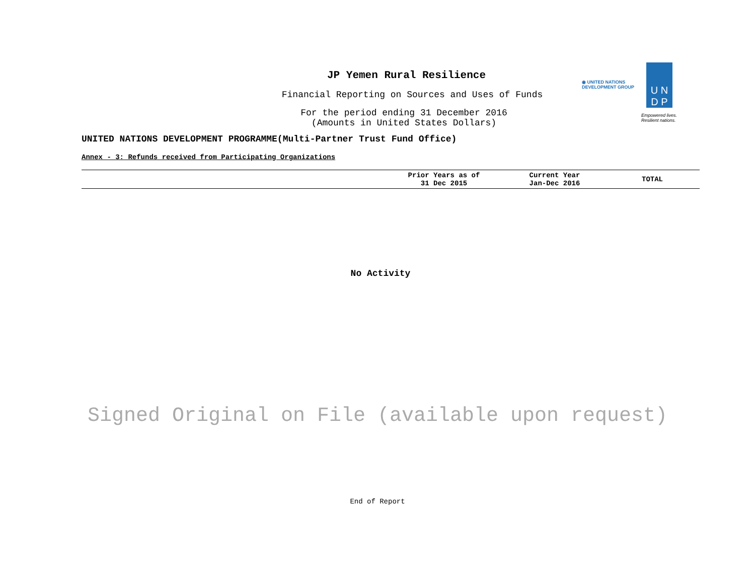JP Yemen Rural Resilience
Financial Reporting on Sources and Uses of Funds
For the period ending 31 December 2016
(Amounts in United States Dollars)
◉ UNITED NATIONS
DEVELOPMENT GROUP
U N
D P
Empowered lives.
Resilient nations.
UNITED NATIONS DEVELOPMENT PROGRAMME(Multi-Partner Trust Fund Office)
Annex - 3: Refunds received from Participating Organizations
| | Prior Years as of 31 Dec 2015 | Current Year Jan-Dec 2016 | TOTAL |
| --- | --- | --- | --- |
No Activity
Signed Original on File (available upon request)
End of Report